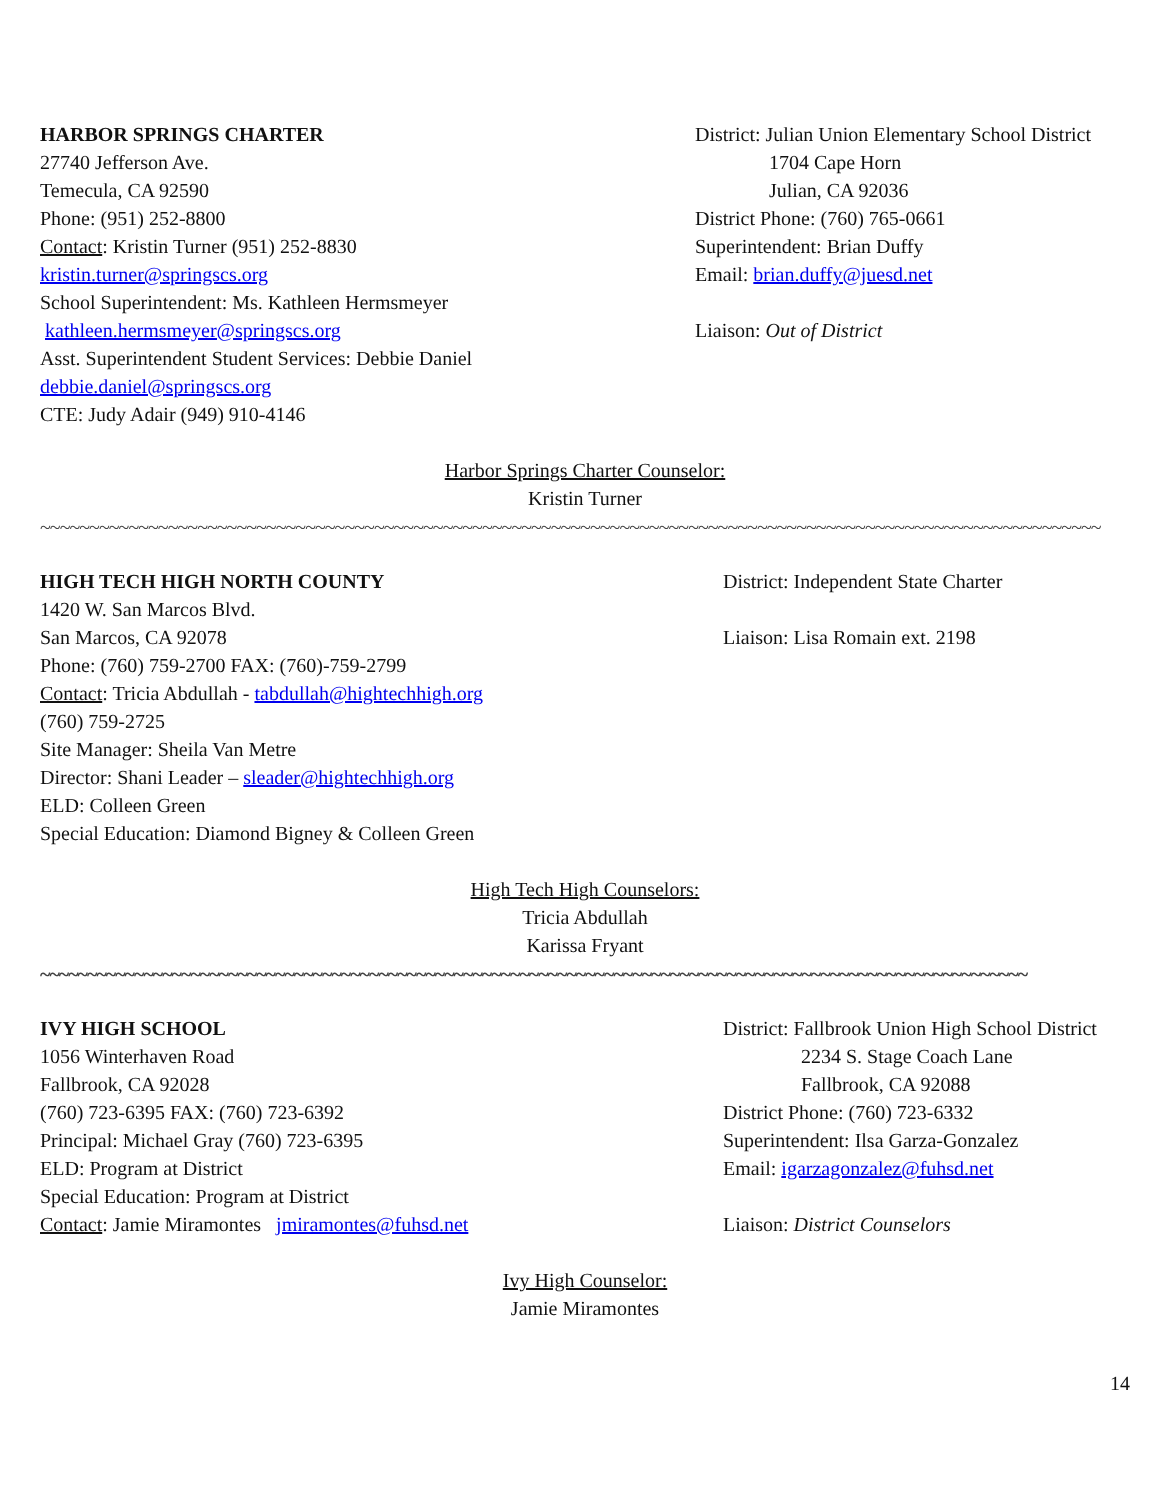HARBOR SPRINGS CHARTER
27740 Jefferson Ave.
Temecula, CA 92590
Phone: (951) 252-8800
Contact: Kristin Turner (951) 252-8830
kristin.turner@springscs.org
School Superintendent: Ms. Kathleen Hermsmeyer
kathleen.hermsmeyer@springscs.org
Asst. Superintendent Student Services: Debbie Daniel
debbie.daniel@springscs.org
CTE: Judy Adair (949) 910-4146
District: Julian Union Elementary School District
1704 Cape Horn
Julian, CA 92036
District Phone: (760) 765-0661
Superintendent: Brian Duffy
Email: brian.duffy@juesd.net
Liaison: Out of District
Harbor Springs Charter Counselor:
Kristin Turner
~~~~~~~~~~~~~~~~~~~~~~~~~~~~~~~~~~~~~~~~~~~~~~~~~~~~~~~~~~~~~~~~~~~~~~~~~~~~~~~~~~~~~~~~~~~~~~~~~~~~~~~~~~~~
HIGH TECH HIGH NORTH COUNTY
1420 W. San Marcos Blvd.
San Marcos, CA 92078
Phone: (760) 759-2700 FAX: (760)-759-2799
Contact: Tricia Abdullah - tabdullah@hightechhigh.org
(760) 759-2725
Site Manager: Sheila Van Metre
Director: Shani Leader – sleader@hightechhigh.org
ELD: Colleen Green
Special Education: Diamond Bigney & Colleen Green
District: Independent State Charter
Liaison: Lisa Romain ext. 2198
High Tech High Counselors:
Tricia Abdullah
Karissa Fryant
~~~~~~~~~~~~~~~~~~~~~~~~~~~~~~~~~~~~~~~~~~~~~~~~~~~~~~~~~~~~~~~~~~~~~~~~~~~~~~~~~~~~~~~~~~~~~~~~~~~~~~~~~
IVY HIGH SCHOOL
1056 Winterhaven Road
Fallbrook, CA 92028
(760) 723-6395 FAX: (760) 723-6392
Principal: Michael Gray (760) 723-6395
ELD: Program at District
Special Education: Program at District
Contact: Jamie Miramontes jmiramontes@fuhsd.net
District: Fallbrook Union High School District
2234 S. Stage Coach Lane
Fallbrook, CA 92088
District Phone: (760) 723-6332
Superintendent: Ilsa Garza-Gonzalez
Email: igarzagonzalez@fuhsd.net
Liaison: District Counselors
Ivy High Counselor:
Jamie Miramontes
14